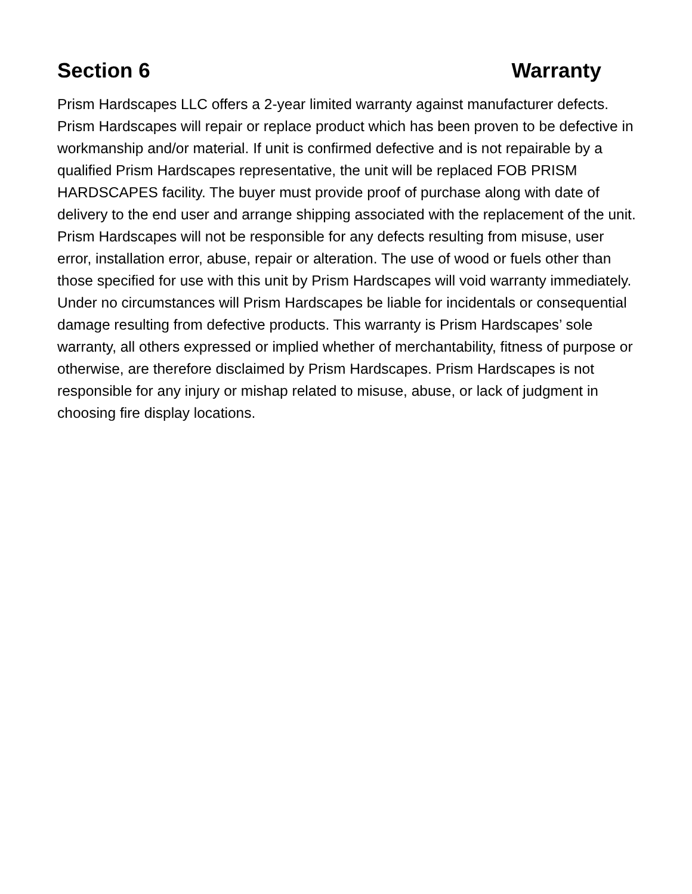Section 6 Warranty
Prism Hardscapes LLC offers a 2-year limited warranty against manufacturer defects. Prism Hardscapes will repair or replace product which has been proven to be defective in workmanship and/or material. If unit is confirmed defective and is not repairable by a qualified Prism Hardscapes representative, the unit will be replaced FOB PRISM HARDSCAPES facility. The buyer must provide proof of purchase along with date of delivery to the end user and arrange shipping associated with the replacement of the unit. Prism Hardscapes will not be responsible for any defects resulting from misuse, user error, installation error, abuse, repair or alteration. The use of wood or fuels other than those specified for use with this unit by Prism Hardscapes will void warranty immediately. Under no circumstances will Prism Hardscapes be liable for incidentals or consequential damage resulting from defective products. This warranty is Prism Hardscapes’ sole warranty, all others expressed or implied whether of merchantability, fitness of purpose or otherwise, are therefore disclaimed by Prism Hardscapes. Prism Hardscapes is not responsible for any injury or mishap related to misuse, abuse, or lack of judgment in choosing fire display locations.